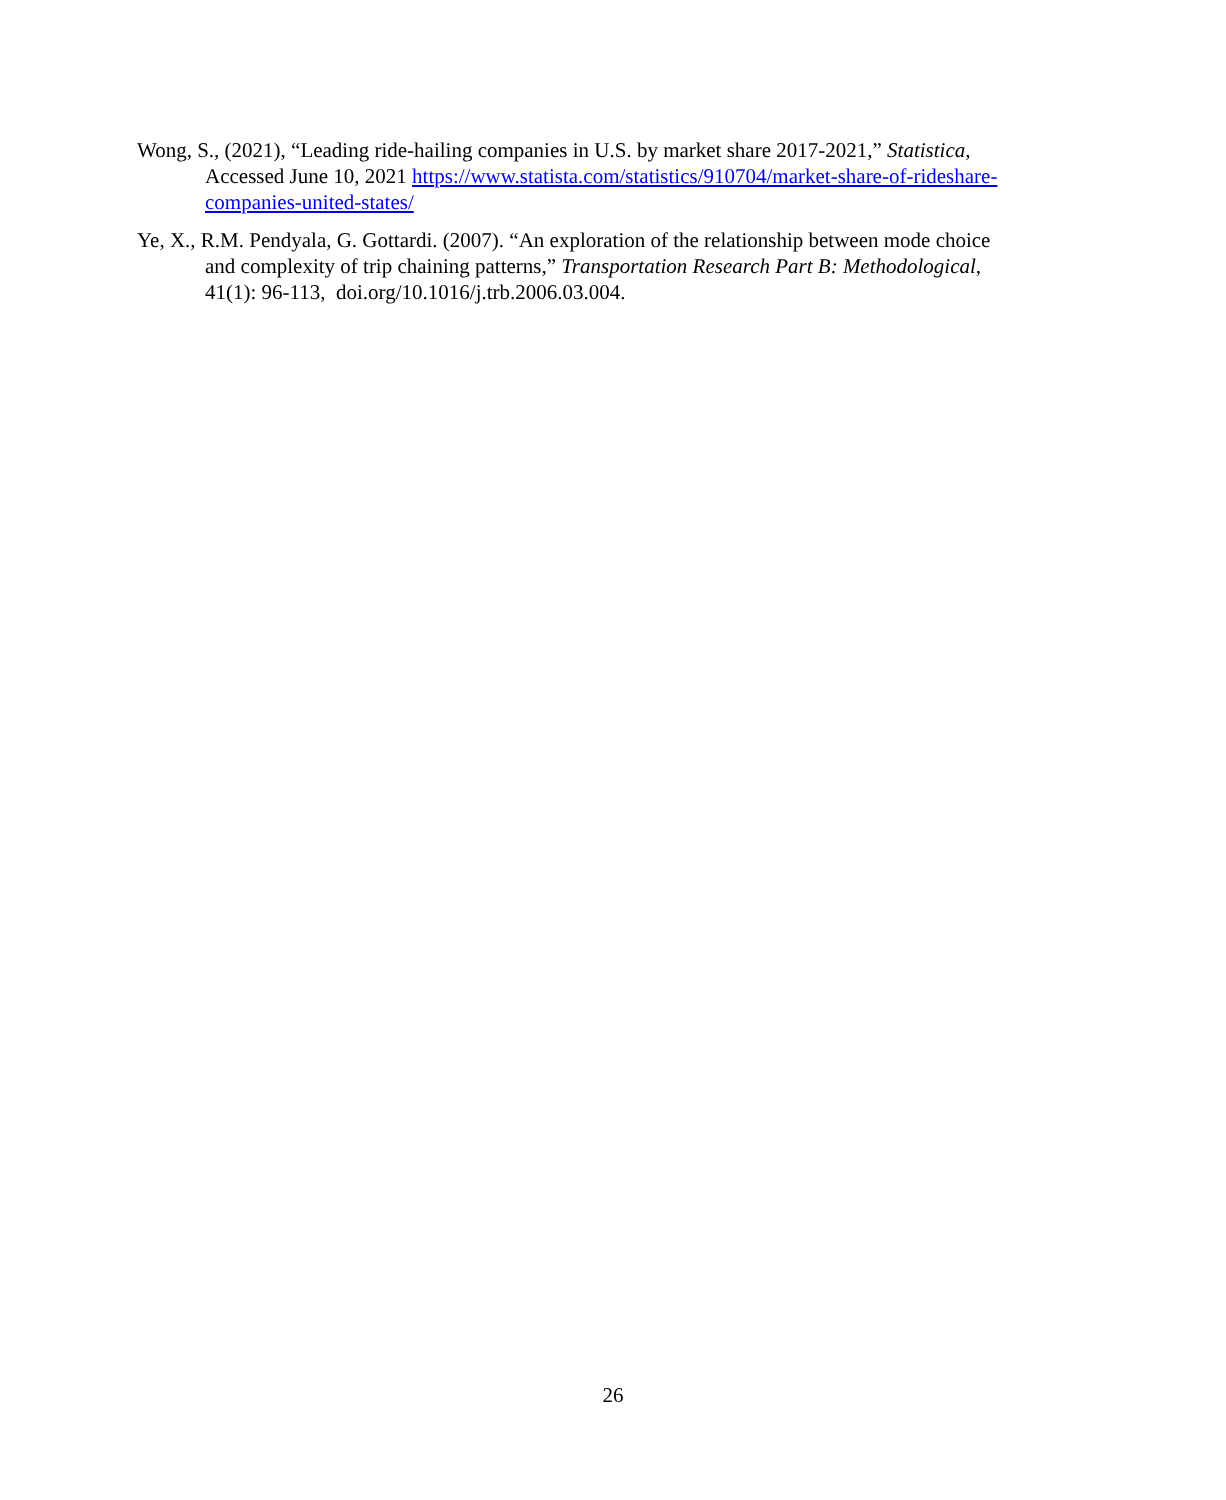Wong, S., (2021), “Leading ride-hailing companies in U.S. by market share 2017-2021,” Statistica, Accessed June 10, 2021 https://www.statista.com/statistics/910704/market-share-of-rideshare-companies-united-states/
Ye, X., R.M. Pendyala, G. Gottardi. (2007). “An exploration of the relationship between mode choice and complexity of trip chaining patterns,” Transportation Research Part B: Methodological, 41(1): 96-113, doi.org/10.1016/j.trb.2006.03.004.
26